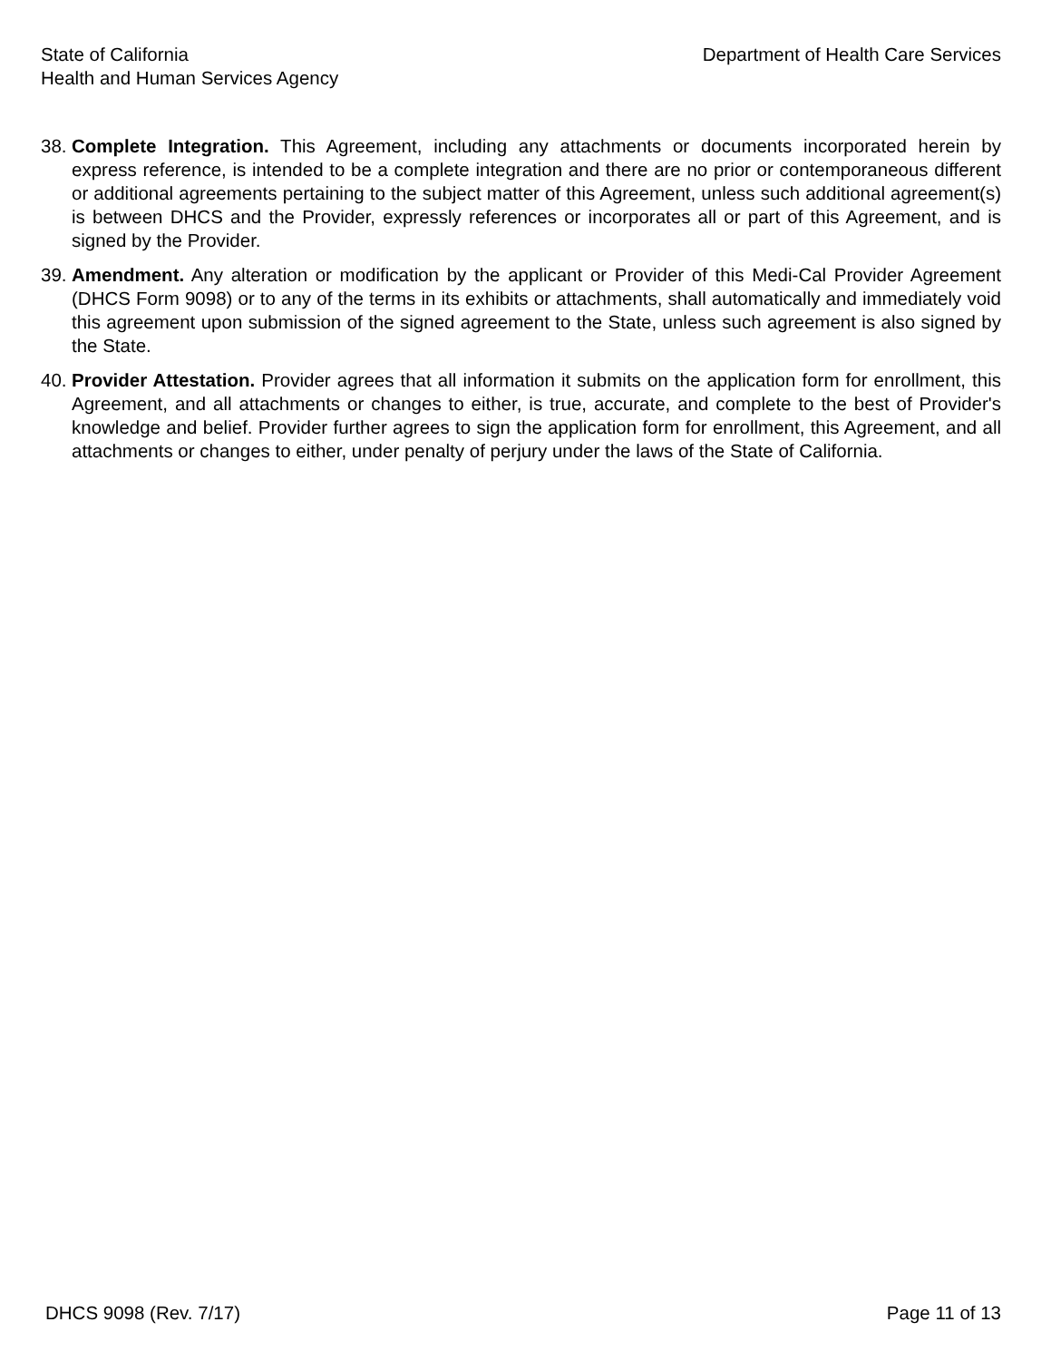State of California
Health and Human Services Agency
Department of Health Care Services
38.
Complete Integration. This Agreement, including any attachments or documents incorporated herein by express reference, is intended to be a complete integration and there are no prior or contemporaneous different or additional agreements pertaining to the subject matter of this Agreement, unless such additional agreement(s) is between DHCS and the Provider, expressly references or incorporates all or part of this Agreement, and is signed by the Provider.
39.
Amendment. Any alteration or modification by the applicant or Provider of this Medi-Cal Provider Agreement (DHCS Form 9098) or to any of the terms in its exhibits or attachments, shall automatically and immediately void this agreement upon submission of the signed agreement to the State, unless such agreement is also signed by the State.
40.
Provider Attestation. Provider agrees that all information it submits on the application form for enrollment, this Agreement, and all attachments or changes to either, is true, accurate, and complete to the best of Provider's knowledge and belief. Provider further agrees to sign the application form for enrollment, this Agreement, and all attachments or changes to either, under penalty of perjury under the laws of the State of California.
DHCS 9098 (Rev. 7/17) Page 11 of 13